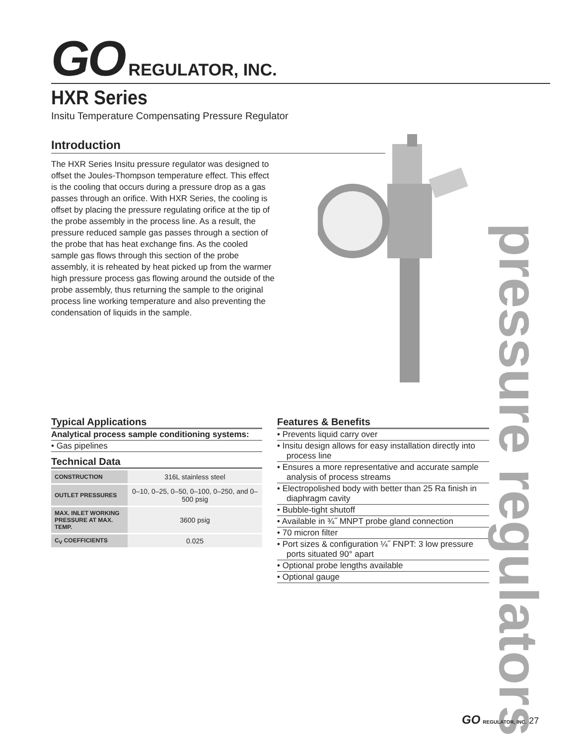GO REGULATOR, INC.
HXR Series
Insitu Temperature Compensating Pressure Regulator
Introduction
The HXR Series Insitu pressure regulator was designed to offset the Joules-Thompson temperature effect. This effect is the cooling that occurs during a pressure drop as a gas passes through an orifice. With HXR Series, the cooling is offset by placing the pressure regulating orifice at the tip of the probe assembly in the process line. As a result, the pressure reduced sample gas passes through a section of the probe that has heat exchange fins. As the cooled sample gas flows through this section of the probe assembly, it is reheated by heat picked up from the warmer high pressure process gas flowing around the outside of the probe assembly, thus returning the sample to the original process line working temperature and also preventing the condensation of liquids in the sample.
Typical Applications
Analytical process sample conditioning systems:
• Gas pipelines
Technical Data
| CONSTRUCTION | 316L stainless steel |
| OUTLET PRESSURES | 0–10, 0–25, 0–50, 0–100, 0–250, and 0–500 psig |
| MAX. INLET WORKING PRESSURE AT MAX. TEMP. | 3600 psig |
| C<sub>V</sub> COEFFICIENTS | 0.025 |
Features & Benefits
• Prevents liquid carry over
• Insitu design allows for easy installation directly into process line
• Ensures a more representative and accurate sample analysis of process streams
• Electropolished body with better than 25 Ra finish in diaphragm cavity
• Bubble-tight shutoff
• Available in ¾˝ MNPT probe gland connection
• 70 micron filter
• Port sizes & configuration ¼˝ FNPT: 3 low pressure ports situated 90° apart
• Optional probe lengths available
• Optional gauge
pressure regulators
GO REGULATOR, INC. 27